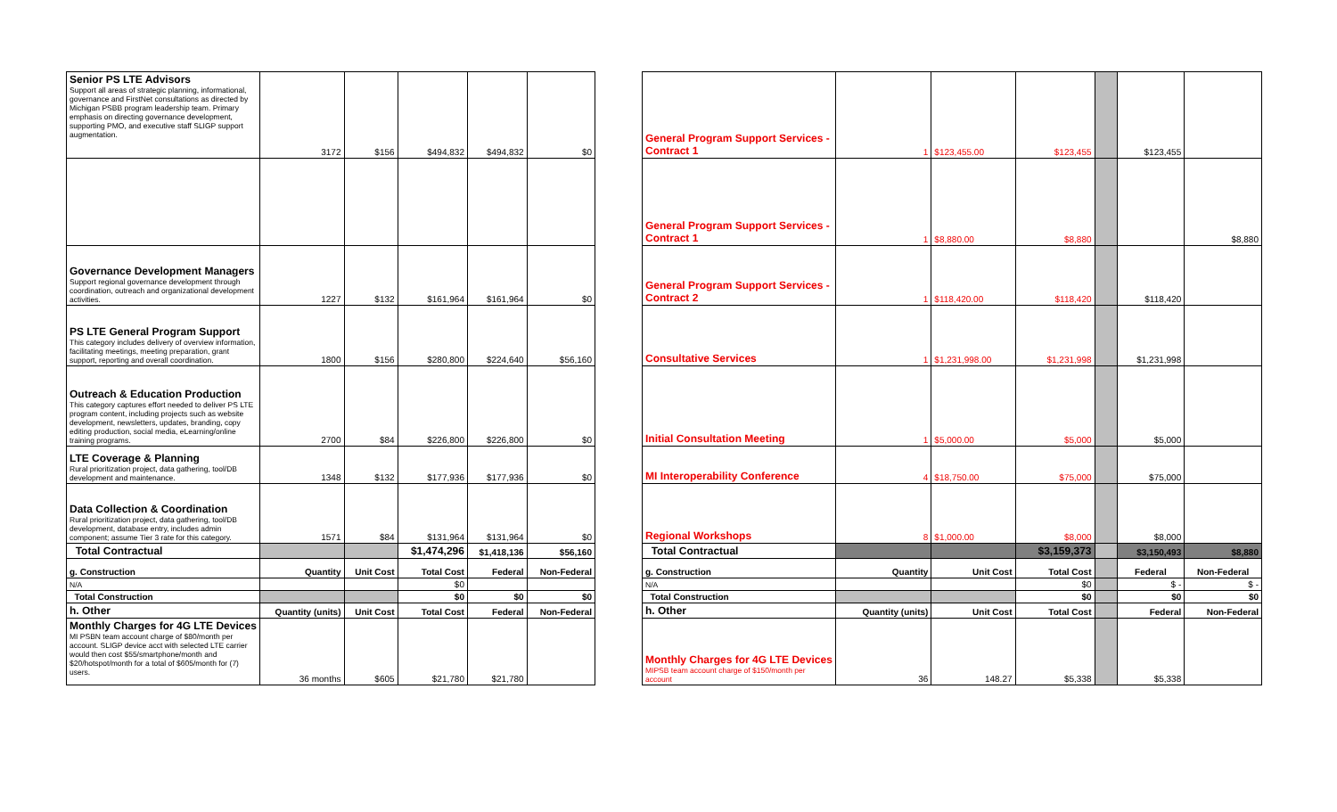| Senior PS LTE Advisors Support all areas of strategic planning, informational, governance and FirstNet consultations as directed by Michigan PSBB program leadership team. Primary emphasis on directing governance development, supporting PMO, and executive staff SLIGP support augmentation. | 3172 | $156 | $494,832 | $494,832 | $0 |
| Governance Development Managers Support regional governance development through coordination, outreach and organizational development activities. | 1227 | $132 | $161,964 | $161,964 | $0 |
| PS LTE General Program Support This category includes delivery of overview information, facilitating meetings, meeting preparation, grant support, reporting and overall coordination. | 1800 | $156 | $280,800 | $224,640 | $56,160 |
| Outreach & Education Production This category captures effort needed to deliver PS LTE program content, including projects such as website development, newsletters, updates, branding, copy editing production, social media, eLearning/online training programs. | 2700 | $84 | $226,800 | $226,800 | $0 |
| LTE Coverage & Planning Rural prioritization project, data gathering, tool/DB development and maintenance. | 1348 | $132 | $177,936 | $177,936 | $0 |
| Data Collection & Coordination Rural prioritization project, data gathering, tool/DB development, database entry, includes admin component; assume Tier 3 rate for this category. | 1571 | $84 | $131,964 | $131,964 | $0 |
| Total Contractual | | | $1,474,296 | $1,418,136 | $56,160 |
| g. Construction | Quantity | Unit Cost | Total Cost | Federal | Non-Federal |
| N/A | | | $0 | | |
| Total Construction | | | $0 | $0 | $0 |
| h. Other | Quantity (units) | Unit Cost | Total Cost | Federal | Non-Federal |
| Monthly Charges for 4G LTE Devices MI PSBN team account charge of $80/month per account. SLIGP device acct with selected LTE carrier would then cost $55/smartphone/month and $20/hotspot/month for a total of $605/month for (7) users. | 36 months | $605 | $21,780 | $21,780 | |
| General Program Support Services - Contract 1 | 1 | $123,455.00 | $123,455 | | $123,455 | |
| General Program Support Services - Contract 1 | 1 | $8,880.00 | $8,880 | | | $8,880 |
| General Program Support Services - Contract 2 | 1 | $118,420.00 | $118,420 | | $118,420 | |
| Consultative Services | 1 | $1,231,998.00 | $1,231,998 | | $1,231,998 | |
| Initial Consultation Meeting | 1 | $5,000.00 | $5,000 | | $5,000 | |
| MI Interoperability Conference | 4 | $18,750.00 | $75,000 | | $75,000 | |
| Regional Workshops | 8 | $1,000.00 | $8,000 | | $8,000 | |
| Total Contractual | | | $3,159,373 | | $3,150,493 | $8,880 |
| g. Construction | Quantity | Unit Cost | Total Cost | | Federal | Non-Federal |
| N/A | | | $0 | | $ - | $ - |
| Total Construction | | | $0 | | $0 | $0 |
| h. Other | Quantity (units) | Unit Cost | Total Cost | | Federal | Non-Federal |
| Monthly Charges for 4G LTE Devices MIPSB team account charge of $150/month per account | 36 | 148.27 | $5,338 | | $5,338 | |